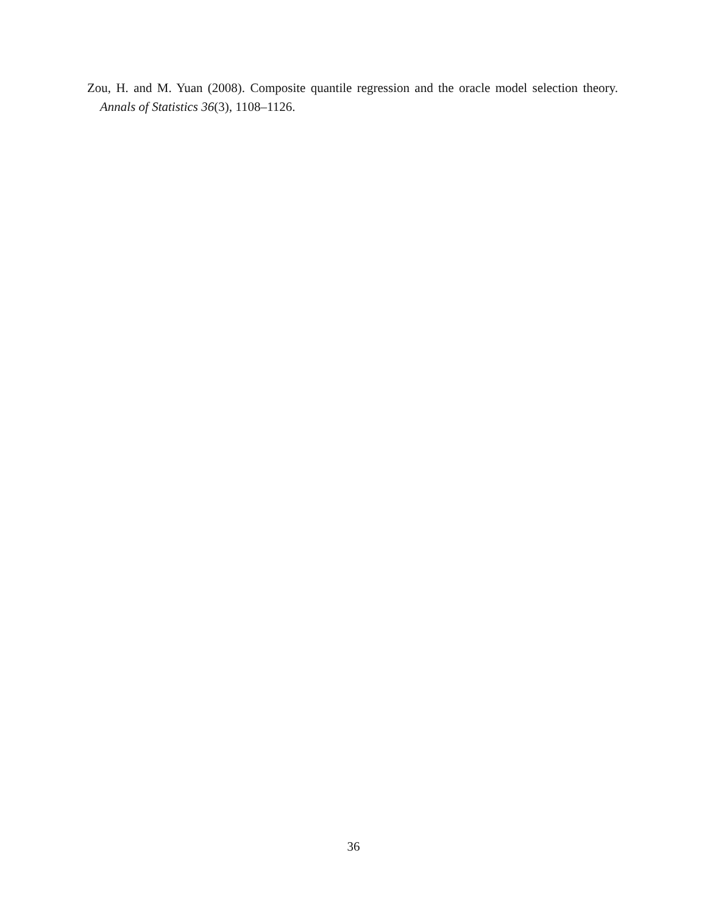Zou, H. and M. Yuan (2008). Composite quantile regression and the oracle model selection theory. Annals of Statistics 36(3), 1108–1126.
36